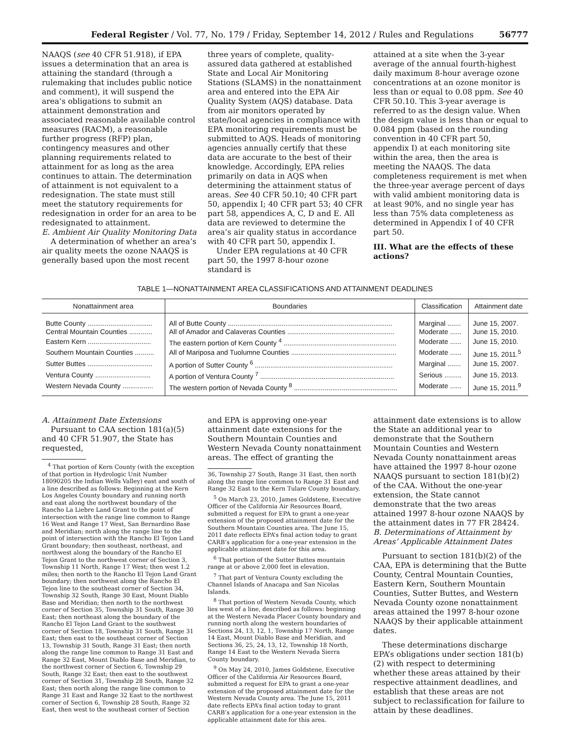Federal Register / Vol. 77, No. 179 / Friday, September 14, 2012 / Rules and Regulations 56777
NAAQS (see 40 CFR 51.918), if EPA issues a determination that an area is attaining the standard (through a rulemaking that includes public notice and comment), it will suspend the area’s obligations to submit an attainment demonstration and associated reasonable available control measures (RACM), a reasonable further progress (RFP) plan, contingency measures and other planning requirements related to attainment for as long as the area continues to attain. The determination of attainment is not equivalent to a redesignation. The state must still meet the statutory requirements for redesignation in order for an area to be redesignated to attainment.
E. Ambient Air Quality Monitoring Data
A determination of whether an area’s air quality meets the ozone NAAQS is generally based upon the most recent
three years of complete, quality-assured data gathered at established State and Local Air Monitoring Stations (SLAMS) in the nonattainment area and entered into the EPA Air Quality System (AQS) database. Data from air monitors operated by state/local agencies in compliance with EPA monitoring requirements must be submitted to AQS. Heads of monitoring agencies annually certify that these data are accurate to the best of their knowledge. Accordingly, EPA relies primarily on data in AQS when determining the attainment status of areas. See 40 CFR 50.10; 40 CFR part 50, appendix I; 40 CFR part 53; 40 CFR part 58, appendices A, C, D and E. All data are reviewed to determine the area’s air quality status in accordance with 40 CFR part 50, appendix I.
Under EPA regulations at 40 CFR part 50, the 1997 8-hour ozone standard is
attained at a site when the 3-year average of the annual fourth-highest daily maximum 8-hour average ozone concentrations at an ozone monitor is less than or equal to 0.08 ppm. See 40 CFR 50.10. This 3-year average is referred to as the design value. When the design value is less than or equal to 0.084 ppm (based on the rounding convention in 40 CFR part 50, appendix I) at each monitoring site within the area, then the area is meeting the NAAQS. The data completeness requirement is met when the three-year average percent of days with valid ambient monitoring data is at least 90%, and no single year has less than 75% data completeness as determined in Appendix I of 40 CFR part 50.
III. What are the effects of these actions?
TABLE 1—NONATTAINMENT AREA CLASSIFICATIONS AND ATTAINMENT DEADLINES
| Nonattainment area | Boundaries | Classification | Attainment date |
| --- | --- | --- | --- |
| Butte County .................................. | All of Butte County ...................................................................................... | Marginal ....... | June 15, 2007. |
| Central Mountain Counties ............ | All of Amador and Calaveras Counties ........................................................ | Moderate ...... | June 15, 2010. |
| Eastern Kern ................................. | The eastern portion of Kern County <sup>4</sup> ........................................................... | Moderate ...... | June 15, 2010. |
| Southern Mountain Counties .......... | All of Mariposa and Tuolumne Counties ....................................................... | Moderate ...... | June 15, 2011.<sup>5</sup> |
| Sutter Buttes .................................. | A portion of Sutter County <sup>6</sup> ........................................................................ | Marginal ....... | June 15, 2007. |
| Ventura County ............................. | A portion of Ventura County <sup>7</sup> ...................................................................... | Serious ......... | June 15, 2013. |
| Western Nevada County ................ | The western portion of Nevada County <sup>8</sup> ...................................................... | Moderate ...... | June 15, 2011.<sup>9</sup> |
A. Attainment Date Extensions
Pursuant to CAA section 181(a)(5) and 40 CFR 51.907, the State has requested,
<sup>4</sup> That portion of Kern County (with the exception of that portion in Hydrologic Unit Number 18090205 the Indian Wells Valley) east and south of a line described as follows: Beginning at the Kern Los Angeles County boundary and running north and east along the northwest boundary of the Rancho La Liebre Land Grant to the point of intersection with the range line common to Range 16 West and Range 17 West, San Bernardino Base and Meridian; north along the range line to the point of intersection with the Rancho El Tejon Land Grant boundary; then southeast, northeast, and northwest along the boundary of the Rancho El Tejon Grant to the northwest corner of Section 3, Township 11 North, Range 17 West; then west 1.2 miles; then north to the Rancho El Tejon Land Grant boundary; then northwest along the Rancho El Tejon line to the southeast corner of Section 34, Township 32 South, Range 30 East, Mount Diablo Base and Meridian; then north to the northwest corner of Section 35, Township 31 South, Range 30 East; then northeast along the boundary of the Rancho El Tejon Land Grant to the southwest corner of Section 18, Township 31 South, Range 31 East; then east to the southeast corner of Section 13, Township 31 South, Range 31 East; then north along the range line common to Range 31 East and Range 32 East, Mount Diablo Base and Meridian, to the northwest corner of Section 6, Township 29 South, Range 32 East; then east to the southwest corner of Section 31, Township 28 South, Range 32 East; then north along the range line common to Range 31 East and Range 32 East to the northwest corner of Section 6, Township 28 South, Range 32 East, then west to the southeast corner of Section
and EPA is approving one-year attainment date extensions for the Southern Mountain Counties and Western Nevada County nonattainment areas. The effect of granting the
36, Township 27 South, Range 31 East, then north along the range line common to Range 31 East and Range 32 East to the Kern Tulare County boundary.
<sup>5</sup> On March 23, 2010, James Goldstene, Executive Officer of the California Air Resources Board, submitted a request for EPA to grant a one-year extension of the proposed attainment date for the Southern Mountain Counties area. The June 15, 2011 date reflects EPA’s final action today to grant CARB’s application for a one-year extension in the applicable attainment date for this area.
<sup>6</sup> That portion of the Sutter Buttes mountain range at or above 2,000 feet in elevation.
<sup>7</sup> That part of Ventura County excluding the Channel Islands of Anacapa and San Nicolas Islands.
<sup>8</sup> That portion of Western Nevada County, which lies west of a line, described as follows: beginning at the Western Nevada Placer County boundary and running north along the western boundaries of Sections 24, 13, 12, 1, Township 17 North, Range 14 East, Mount Diablo Base and Meridian, and Sections 36, 25, 24, 13, 12, Township 18 North, Range 14 East to the Western Nevada Sierra County boundary.
<sup>9</sup> On May 24, 2010, James Goldstene, Executive Officer of the California Air Resources Board, submitted a request for EPA to grant a one-year extension of the proposed attainment date for the Western Nevada County area. The June 15, 2011 date reflects EPA’s final action today to grant CARB’s application for a one-year extension in the applicable attainment date for this area.
attainment date extensions is to allow the State an additional year to demonstrate that the Southern Mountain Counties and Western Nevada County nonattainment areas have attained the 1997 8-hour ozone NAAQS pursuant to section 181(b)(2) of the CAA. Without the one-year extension, the State cannot demonstrate that the two areas attained 1997 8-hour ozone NAAQS by the attainment dates in 77 FR 28424.
B. Determinations of Attainment by Areas’ Applicable Attainment Dates
Pursuant to section 181(b)(2) of the CAA, EPA is determining that the Butte County, Central Mountain Counties, Eastern Kern, Southern Mountain Counties, Sutter Buttes, and Western Nevada County ozone nonattainment areas attained the 1997 8-hour ozone NAAQS by their applicable attainment dates.
These determinations discharge EPA’s obligations under section 181(b)(2) with respect to determining whether these areas attained by their respective attainment deadlines, and establish that these areas are not subject to reclassification for failure to attain by these deadlines.